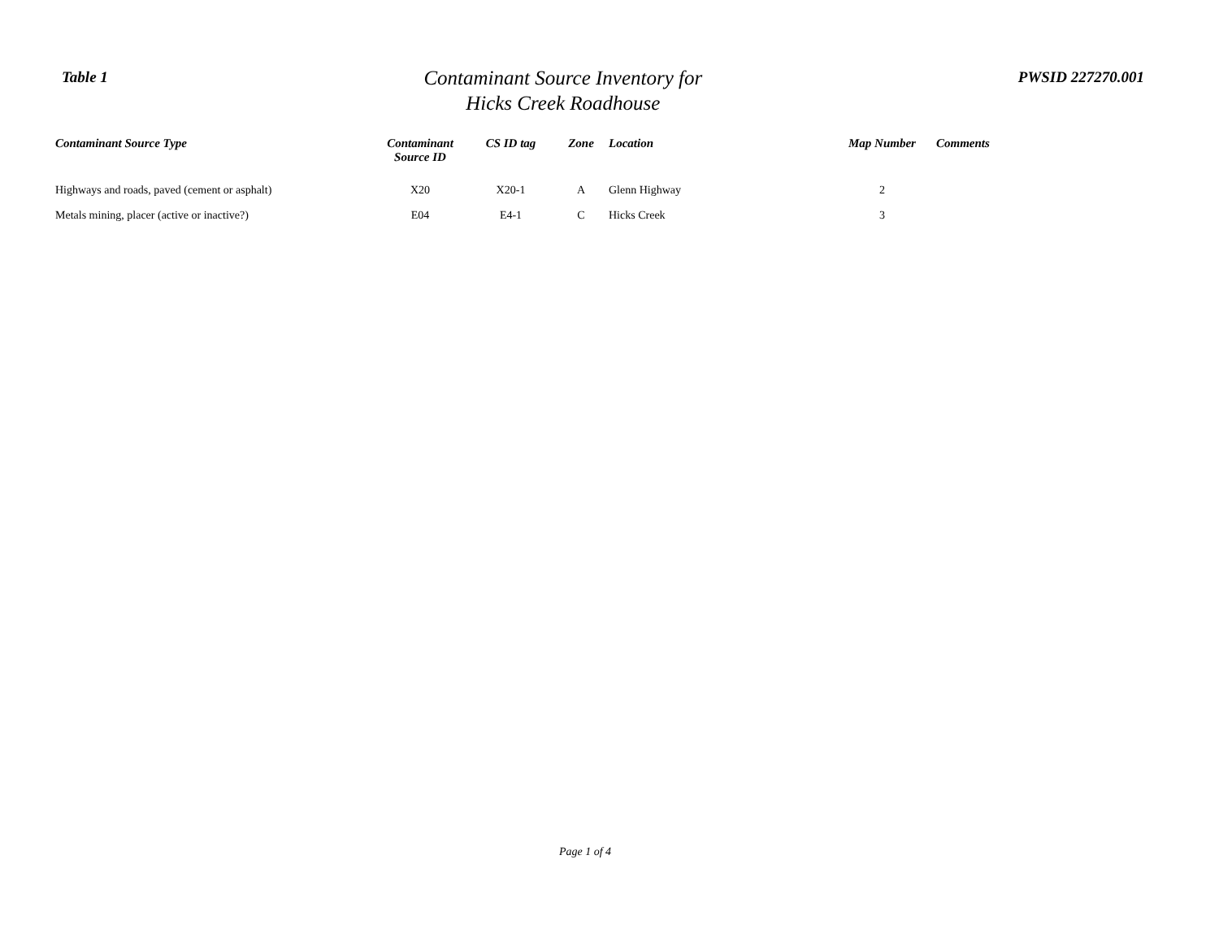Table 1
Contaminant Source Inventory for
Hicks Creek Roadhouse
PWSID 227270.001
| Contaminant Source Type | Contaminant Source ID | CS ID tag | Zone | Location | Map Number | Comments |
| --- | --- | --- | --- | --- | --- | --- |
| Highways and roads, paved (cement or asphalt) | X20 | X20-1 | A | Glenn Highway | 2 | |
| Metals mining, placer (active or inactive?) | E04 | E4-1 | C | Hicks Creek | 3 | |
Page 1 of 4